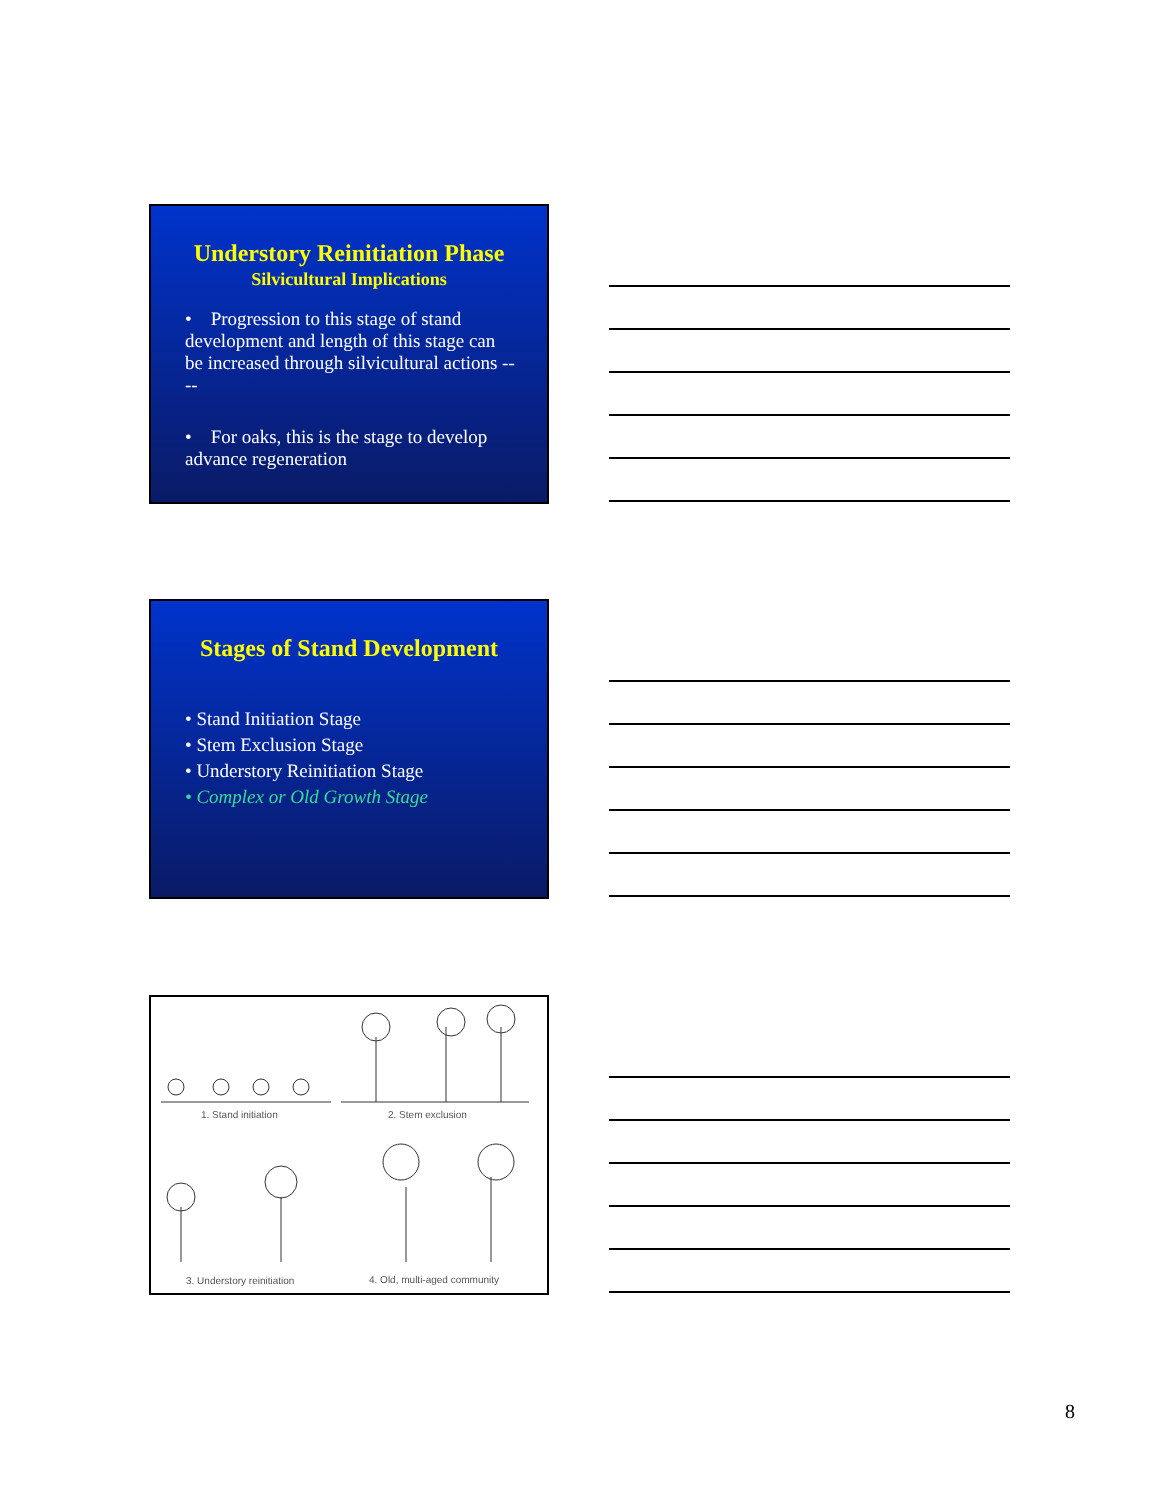Understory Reinitiation Phase
Silvicultural Implications
• Progression to this stage of stand development and length of this stage can be increased through silvicultural actions ----
• For oaks, this is the stage to develop advance regeneration
Stages of Stand Development
• Stand Initiation Stage
• Stem Exclusion Stage
• Understory Reinitiation Stage
• Complex or Old Growth Stage
1. Stand initiation 2. Stem exclusion
3. Understory reinitiation 4. Old, multi-aged community
8